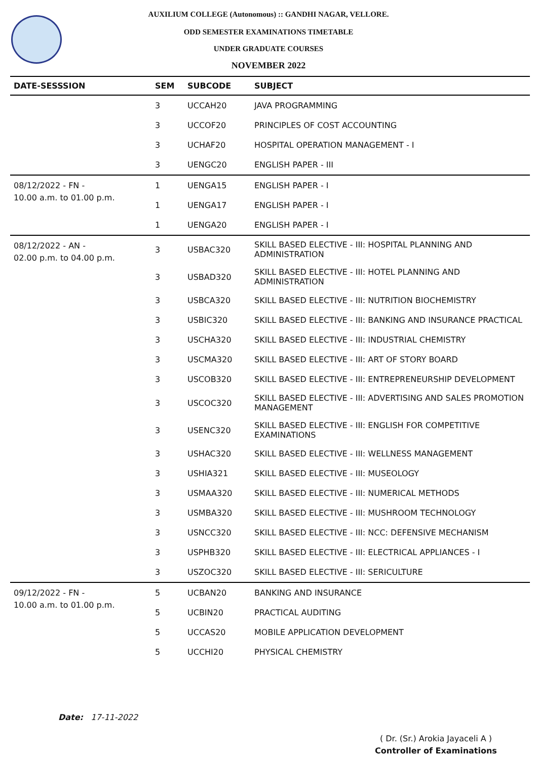AUXILIUM COLLEGE (Autonomous) :: GANDHI NAGAR, VELLORE.
ODD SEMESTER EXAMINATIONS TIMETABLE
UNDER GRADUATE COURSES
NOVEMBER 2022
| DATE-SESSSION | SEM | SUBCODE | SUBJECT |
| --- | --- | --- | --- |
| | 3 | UCCAH20 | JAVA PROGRAMMING |
| | 3 | UCCOF20 | PRINCIPLES OF COST ACCOUNTING |
| | 3 | UCHAF20 | HOSPITAL OPERATION MANAGEMENT - I |
| | 3 | UENGC20 | ENGLISH PAPER - III |
| 08/12/2022 - FN - 10.00 a.m. to 01.00 p.m. | 1 | UENGA15 | ENGLISH PAPER - I |
| | 1 | UENGA17 | ENGLISH PAPER - I |
| | 1 | UENGA20 | ENGLISH PAPER - I |
| 08/12/2022 - AN - 02.00 p.m. to 04.00 p.m. | 3 | USBAC320 | SKILL BASED ELECTIVE - III: HOSPITAL PLANNING AND ADMINISTRATION |
| | 3 | USBAD320 | SKILL BASED ELECTIVE - III: HOTEL PLANNING AND ADMINISTRATION |
| | 3 | USBCA320 | SKILL BASED ELECTIVE - III: NUTRITION BIOCHEMISTRY |
| | 3 | USBIC320 | SKILL BASED ELECTIVE - III: BANKING AND INSURANCE PRACTICAL |
| | 3 | USCHA320 | SKILL BASED ELECTIVE - III: INDUSTRIAL CHEMISTRY |
| | 3 | USCMA320 | SKILL BASED ELECTIVE - III: ART OF STORY BOARD |
| | 3 | USCOB320 | SKILL BASED ELECTIVE - III: ENTREPRENEURSHIP DEVELOPMENT |
| | 3 | USCOC320 | SKILL BASED ELECTIVE - III: ADVERTISING AND SALES PROMOTION MANAGEMENT |
| | 3 | USENC320 | SKILL BASED ELECTIVE - III: ENGLISH FOR COMPETITIVE EXAMINATIONS |
| | 3 | USHAC320 | SKILL BASED ELECTIVE - III: WELLNESS MANAGEMENT |
| | 3 | USHIA321 | SKILL BASED ELECTIVE - III: MUSEOLOGY |
| | 3 | USMAA320 | SKILL BASED ELECTIVE - III: NUMERICAL METHODS |
| | 3 | USMBA320 | SKILL BASED ELECTIVE - III: MUSHROOM TECHNOLOGY |
| | 3 | USNCC320 | SKILL BASED ELECTIVE - III: NCC: DEFENSIVE MECHANISM |
| | 3 | USPHB320 | SKILL BASED ELECTIVE - III: ELECTRICAL APPLIANCES - I |
| | 3 | USZOC320 | SKILL BASED ELECTIVE - III: SERICULTURE |
| 09/12/2022 - FN - 10.00 a.m. to 01.00 p.m. | 5 | UCBAN20 | BANKING AND INSURANCE |
| | 5 | UCBIN20 | PRACTICAL AUDITING |
| | 5 | UCCAS20 | MOBILE APPLICATION DEVELOPMENT |
| | 5 | UCCHI20 | PHYSICAL CHEMISTRY |
Date: 17-11-2022
( Dr. (Sr.) Arokia Jayaceli A )
Controller of Examinations